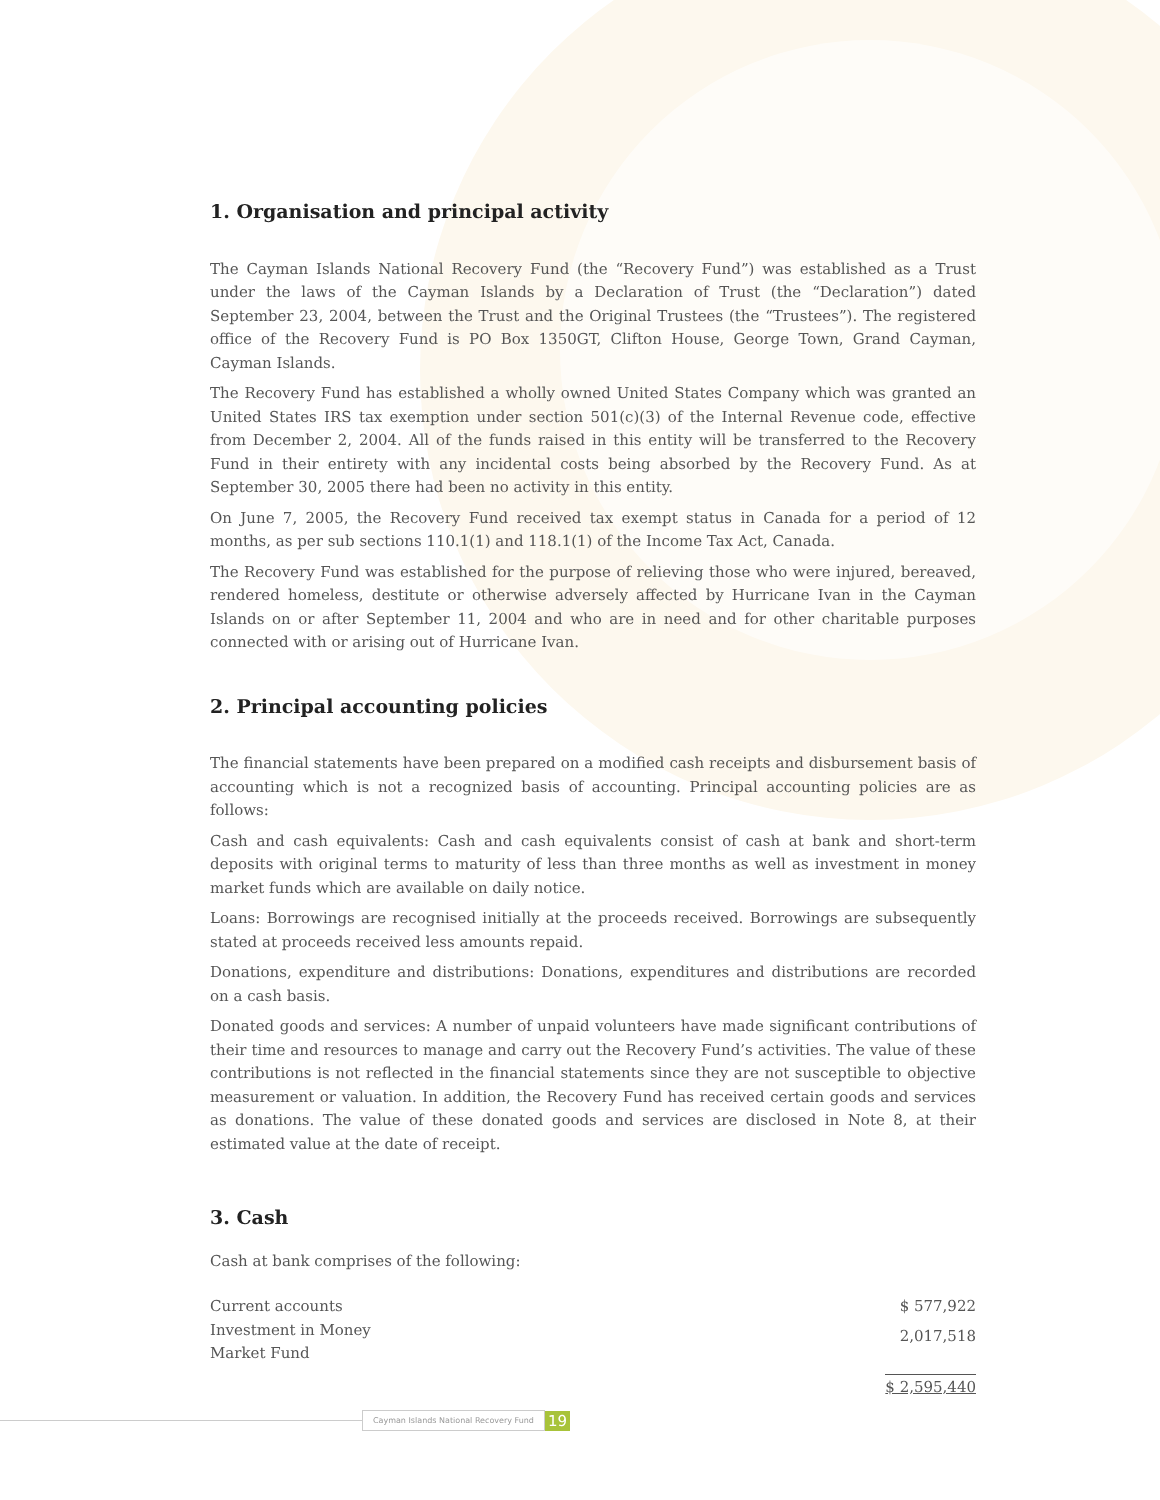1. Organisation and principal activity
The Cayman Islands National Recovery Fund (the “Recovery Fund”) was established as a Trust under the laws of the Cayman Islands by a Declaration of Trust (the “Declaration”) dated September 23, 2004, between the Trust and the Original Trustees (the “Trustees”). The registered office of the Recovery Fund is PO Box 1350GT, Clifton House, George Town, Grand Cayman, Cayman Islands.
The Recovery Fund has established a wholly owned United States Company which was granted an United States IRS tax exemption under section 501(c)(3) of the Internal Revenue code, effective from December 2, 2004. All of the funds raised in this entity will be transferred to the Recovery Fund in their entirety with any incidental costs being absorbed by the Recovery Fund. As at September 30, 2005 there had been no activity in this entity.
On June 7, 2005, the Recovery Fund received tax exempt status in Canada for a period of 12 months, as per sub sections 110.1(1) and 118.1(1) of the Income Tax Act, Canada.
The Recovery Fund was established for the purpose of relieving those who were injured, bereaved, rendered homeless, destitute or otherwise adversely affected by Hurricane Ivan in the Cayman Islands on or after September 11, 2004 and who are in need and for other charitable purposes connected with or arising out of Hurricane Ivan.
2. Principal accounting policies
The financial statements have been prepared on a modified cash receipts and disbursement basis of accounting which is not a recognized basis of accounting. Principal accounting policies are as follows:
Cash and cash equivalents: Cash and cash equivalents consist of cash at bank and short-term deposits with original terms to maturity of less than three months as well as investment in money market funds which are available on daily notice.
Loans: Borrowings are recognised initially at the proceeds received. Borrowings are subsequently stated at proceeds received less amounts repaid.
Donations, expenditure and distributions: Donations, expenditures and distributions are recorded on a cash basis.
Donated goods and services: A number of unpaid volunteers have made significant contributions of their time and resources to manage and carry out the Recovery Fund’s activities. The value of these contributions is not reflected in the financial statements since they are not susceptible to objective measurement or valuation. In addition, the Recovery Fund has received certain goods and services as donations. The value of these donated goods and services are disclosed in Note 8, at their estimated value at the date of receipt.
3. Cash
Cash at bank comprises of the following:
| Current accounts | $ 577,922 |
| Investment in Money Market Fund | 2,017,518 |
| | $ 2,595,440 |
Cayman Islands National Recovery Fund 19